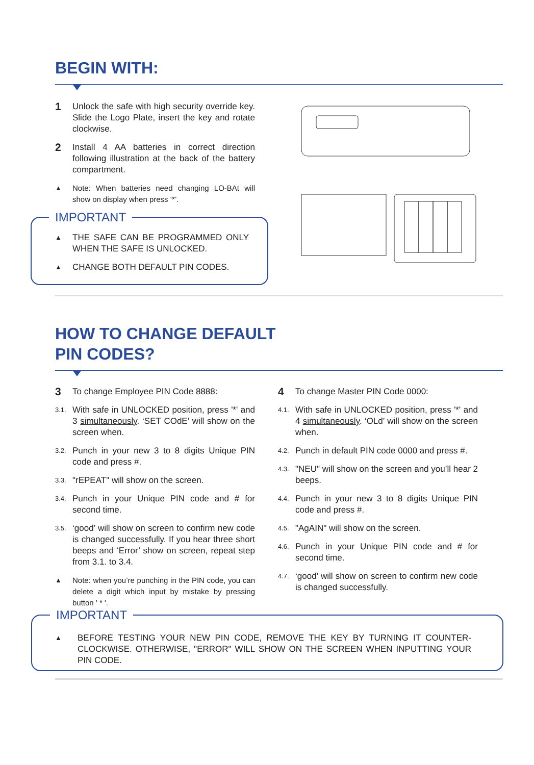BEGIN WITH:
1 Unlock the safe with high security override key. Slide the Logo Plate, insert the key and rotate clockwise.
2 Install 4 AA batteries in correct direction following illustration at the back of the battery compartment.
▲ Note: When batteries need changing LO-BAt will show on display when press ‘*’.
IMPORTANT
▲ THE SAFE CAN BE PROGRAMMED ONLY WHEN THE SAFE IS UNLOCKED.
▲ CHANGE BOTH DEFAULT PIN CODES.
HOW TO CHANGE DEFAULT
PIN CODES?
3 To change Employee PIN Code 8888:
3.1. With safe in UNLOCKED position, press '*' and 3 simultaneously. ‘SET COdE’ will show on the screen when.
3.2. Punch in your new 3 to 8 digits Unique PIN code and press #.
3.3. "rEPEAT" will show on the screen.
3.4. Punch in your Unique PIN code and # for second time.
3.5. ‘good’ will show on screen to confirm new code is changed successfully. If you hear three short beeps and ‘Error’ show on screen, repeat step from 3.1. to 3.4.
▲ Note: when you’re punching in the PIN code, you can delete a digit which input by mistake by pressing button ' * '.
4 To change Master PIN Code 0000:
4.1. With safe in UNLOCKED position, press '*' and 4 simultaneously. ‘OLd’ will show on the screen when.
4.2. Punch in default PIN code 0000 and press #.
4.3. "NEU" will show on the screen and you’ll hear 2 beeps.
4.4. Punch in your new 3 to 8 digits Unique PIN code and press #.
4.5. "AgAIN" will show on the screen.
4.6. Punch in your Unique PIN code and # for second time.
4.7. ‘good’ will show on screen to confirm new code is changed successfully.
IMPORTANT
▲ BEFORE TESTING YOUR NEW PIN CODE, REMOVE THE KEY BY TURNING IT COUNTER-CLOCKWISE. OTHERWISE, "ERROR" WILL SHOW ON THE SCREEN WHEN INPUTTING YOUR PIN CODE.